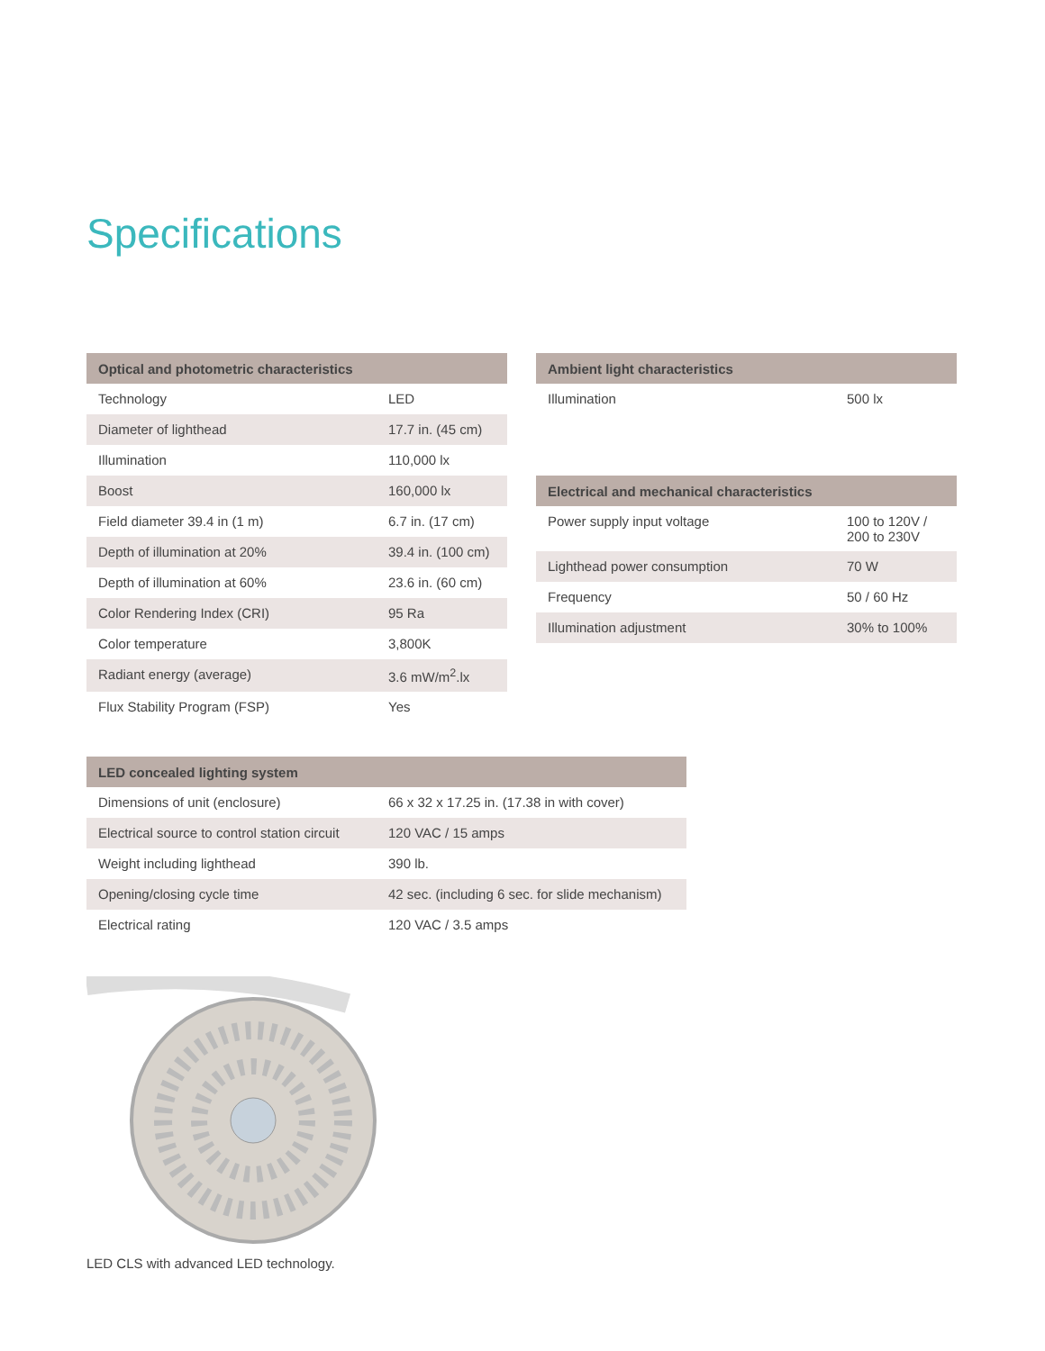Specifications
| Optical and photometric characteristics | |
| --- | --- |
| Technology | LED |
| Diameter of lighthead | 17.7 in. (45 cm) |
| Illumination | 110,000 lx |
| Boost | 160,000 lx |
| Field diameter 39.4 in (1 m) | 6.7 in. (17 cm) |
| Depth of illumination at 20% | 39.4 in. (100 cm) |
| Depth of illumination at 60% | 23.6 in. (60 cm) |
| Color Rendering Index (CRI) | 95 Ra |
| Color temperature | 3,800K |
| Radiant energy (average) | 3.6 mW/m<sup>2</sup>.lx |
| Flux Stability Program (FSP) | Yes |
| Ambient light characteristics | |
| --- | --- |
| Illumination | 500 lx |
| Electrical and mechanical characteristics | |
| --- | --- |
| Power supply input voltage | 100 to 120V / 200 to 230V |
| Lighthead power consumption | 70 W |
| Frequency | 50 / 60 Hz |
| Illumination adjustment | 30% to 100% |
| LED concealed lighting system | |
| --- | --- |
| Dimensions of unit (enclosure) | 66 x 32 x 17.25 in. (17.38 in with cover) |
| Electrical source to control station circuit | 120 VAC / 15 amps |
| Weight including lighthead | 390 lb. |
| Opening/closing cycle time | 42 sec. (including 6 sec. for slide mechanism) |
| Electrical rating | 120 VAC / 3.5 amps |
LED CLS with advanced LED technology.